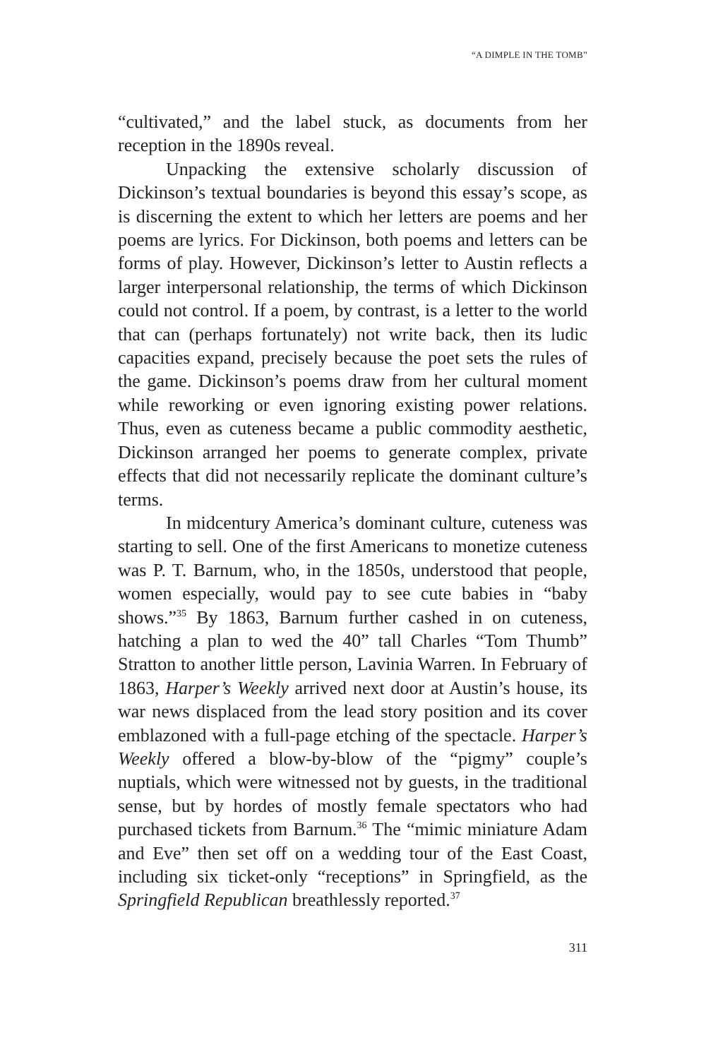“A DIMPLE IN THE TOMB”
“cultivated,” and the label stuck, as documents from her reception in the 1890s reveal.
Unpacking the extensive scholarly discussion of Dickinson’s textual boundaries is beyond this essay’s scope, as is discerning the extent to which her letters are poems and her poems are lyrics. For Dickinson, both poems and letters can be forms of play. However, Dickinson’s letter to Austin reflects a larger interpersonal relationship, the terms of which Dickinson could not control. If a poem, by contrast, is a letter to the world that can (perhaps fortunately) not write back, then its ludic capacities expand, precisely because the poet sets the rules of the game. Dickinson’s poems draw from her cultural moment while reworking or even ignoring existing power relations. Thus, even as cuteness became a public commodity aesthetic, Dickinson arranged her poems to generate complex, private effects that did not necessarily replicate the dominant culture’s terms.
In midcentury America’s dominant culture, cuteness was starting to sell. One of the first Americans to monetize cuteness was P. T. Barnum, who, in the 1850s, understood that people, women especially, would pay to see cute babies in “baby shows.”<sup>35</sup> By 1863, Barnum further cashed in on cuteness, hatching a plan to wed the 40” tall Charles “Tom Thumb” Stratton to another little person, Lavinia Warren. In February of 1863, Harper’s Weekly arrived next door at Austin’s house, its war news displaced from the lead story position and its cover emblazoned with a full-page etching of the spectacle. Harper’s Weekly offered a blow-by-blow of the “pigmy” couple’s nuptials, which were witnessed not by guests, in the traditional sense, but by hordes of mostly female spectators who had purchased tickets from Barnum.<sup>36</sup> The “mimic miniature Adam and Eve” then set off on a wedding tour of the East Coast, including six ticket-only “receptions” in Springfield, as the Springfield Republican breathlessly reported.<sup>37</sup>
311